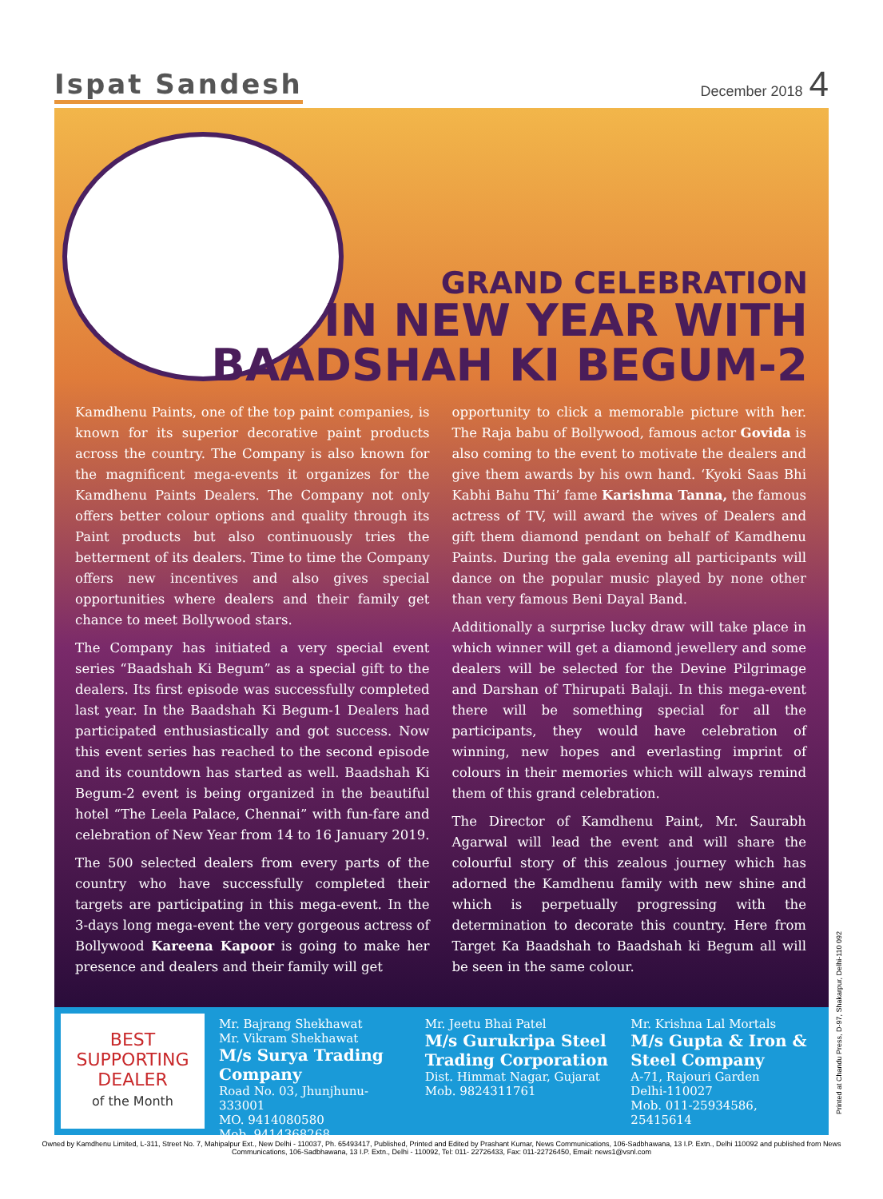Ispat Sandesh
December 2018 4
GRAND CELEBRATION
IN NEW YEAR WITH
BAADSHAH KI BEGUM-2
Kamdhenu Paints, one of the top paint companies, is known for its superior decorative paint products across the country. The Company is also known for the magnificent mega-events it organizes for the Kamdhenu Paints Dealers. The Company not only offers better colour options and quality through its Paint products but also continuously tries the betterment of its dealers. Time to time the Company offers new incentives and also gives special opportunities where dealers and their family get chance to meet Bollywood stars.
The Company has initiated a very special event series “Baadshah Ki Begum” as a special gift to the dealers. Its first episode was successfully completed last year. In the Baadshah Ki Begum-1 Dealers had participated enthusiastically and got success. Now this event series has reached to the second episode and its countdown has started as well. Baadshah Ki Begum-2 event is being organized in the beautiful hotel “The Leela Palace, Chennai” with fun-fare and celebration of New Year from 14 to 16 January 2019.
The 500 selected dealers from every parts of the country who have successfully completed their targets are participating in this mega-event. In the 3-days long mega-event the very gorgeous actress of Bollywood Kareena Kapoor is going to make her presence and dealers and their family will get
opportunity to click a memorable picture with her. The Raja babu of Bollywood, famous actor Govida is also coming to the event to motivate the dealers and give them awards by his own hand. ‘Kyoki Saas Bhi Kabhi Bahu Thi’ fame Karishma Tanna, the famous actress of TV, will award the wives of Dealers and gift them diamond pendant on behalf of Kamdhenu Paints. During the gala evening all participants will dance on the popular music played by none other than very famous Beni Dayal Band.
Additionally a surprise lucky draw will take place in which winner will get a diamond jewellery and some dealers will be selected for the Devine Pilgrimage and Darshan of Thirupati Balaji. In this mega-event there will be something special for all the participants, they would have celebration of winning, new hopes and everlasting imprint of colours in their memories which will always remind them of this grand celebration.
The Director of Kamdhenu Paint, Mr. Saurabh Agarwal will lead the event and will share the colourful story of this zealous journey which has adorned the Kamdhenu family with new shine and which is perpetually progressing with the determination to decorate this country. Here from Target Ka Baadshah to Baadshah ki Begum all will be seen in the same colour.
BEST
SUPPORTING
DEALER
of the Month
Mr. Bajrang Shekhawat
Mr. Vikram Shekhawat
M/s Surya Trading Company
Road No. 03, Jhunjhunu-333001
MO. 9414080580
Mob. 9414368268
Mr. Jeetu Bhai Patel
M/s Gurukripa Steel Trading Corporation
Dist. Himmat Nagar, Gujarat
Mob. 9824311761
Mr. Krishna Lal Mortals
M/s Gupta & Iron & Steel Company
A-71, Rajouri Garden
Delhi-110027
Mob. 011-25934586, 25415614
Printed at Chandu Press, D-97, Shakarpur, Delhi-110 092
Owned by Kamdhenu Limited, L-311, Street No. 7, Mahipalpur Ext., New Delhi - 110037, Ph. 65493417, Published, Printed and Edited by Prashant Kumar, News Communications, 106-Sadbhawana, 13 I.P. Extn., Delhi 110092 and published from News Communications, 106-Sadbhawana, 13 I.P. Extn., Delhi - 110092, Tel: 011- 22726433, Fax: 011-22726450, Email: news1@vsnl.com